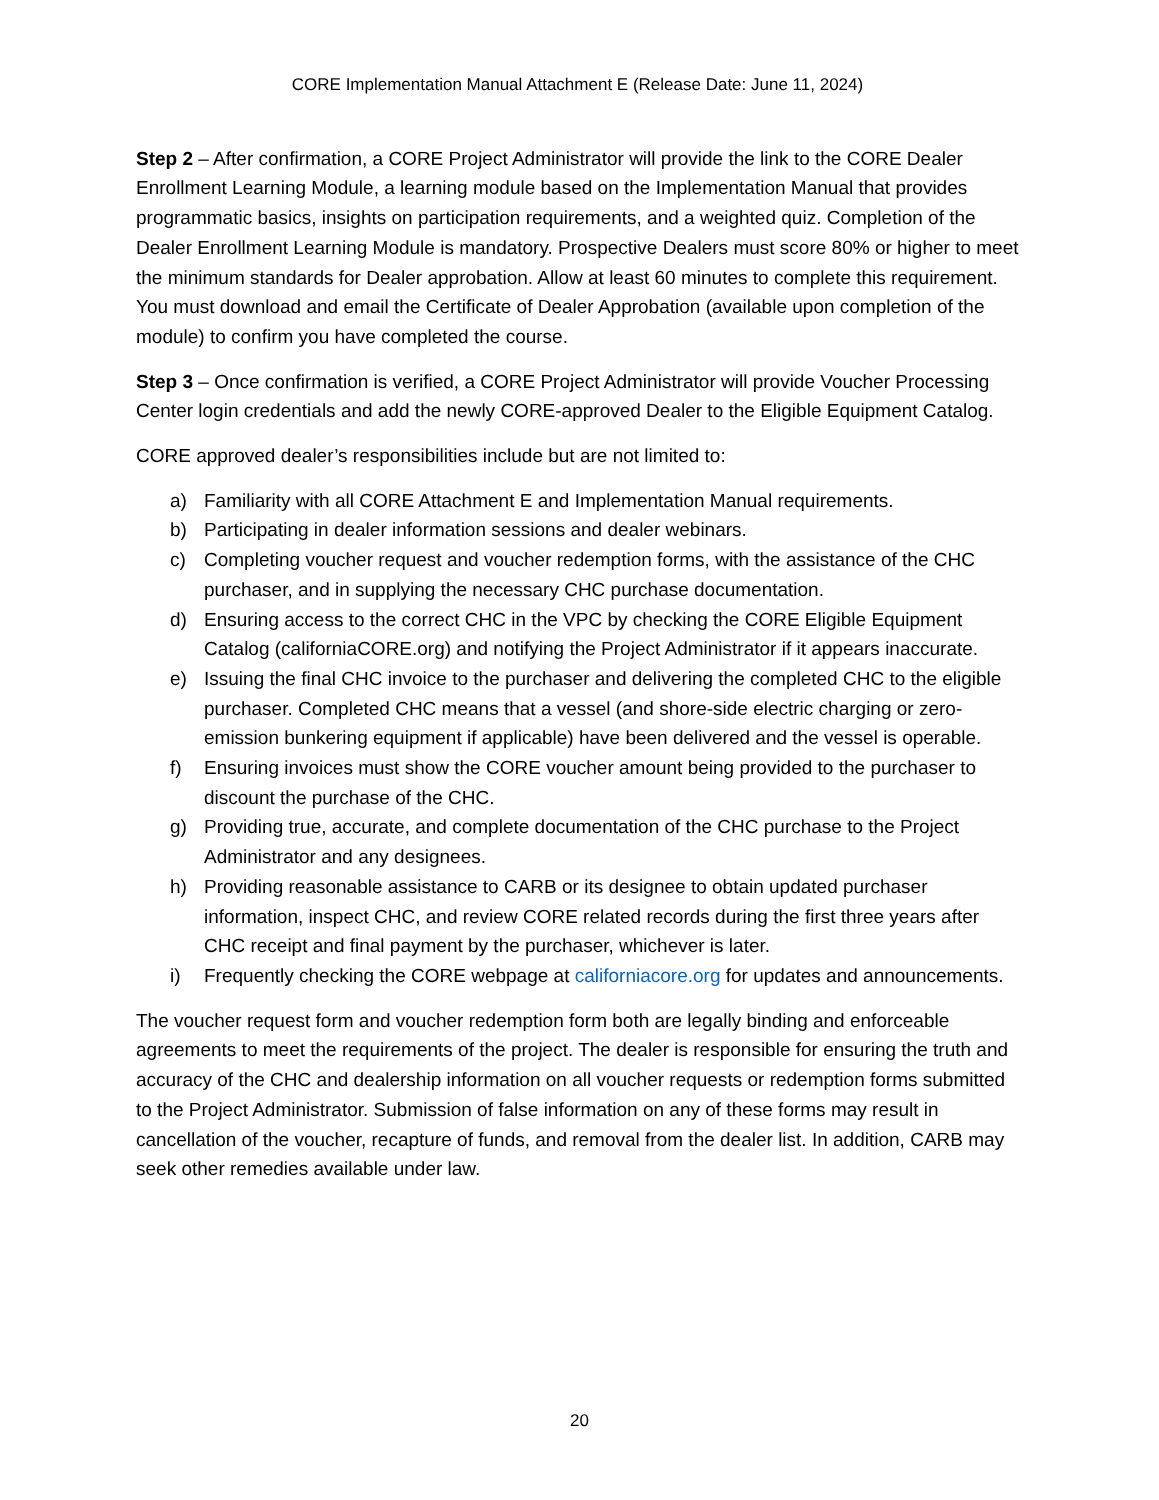CORE Implementation Manual Attachment E (Release Date: June 11, 2024)
Step 2 – After confirmation, a CORE Project Administrator will provide the link to the CORE Dealer Enrollment Learning Module, a learning module based on the Implementation Manual that provides programmatic basics, insights on participation requirements, and a weighted quiz. Completion of the Dealer Enrollment Learning Module is mandatory. Prospective Dealers must score 80% or higher to meet the minimum standards for Dealer approbation. Allow at least 60 minutes to complete this requirement. You must download and email the Certificate of Dealer Approbation (available upon completion of the module) to confirm you have completed the course.
Step 3 – Once confirmation is verified, a CORE Project Administrator will provide Voucher Processing Center login credentials and add the newly CORE-approved Dealer to the Eligible Equipment Catalog.
CORE approved dealer’s responsibilities include but are not limited to:
a) Familiarity with all CORE Attachment E and Implementation Manual requirements.
b) Participating in dealer information sessions and dealer webinars.
c) Completing voucher request and voucher redemption forms, with the assistance of the CHC purchaser, and in supplying the necessary CHC purchase documentation.
d) Ensuring access to the correct CHC in the VPC by checking the CORE Eligible Equipment Catalog (californiaCORE.org) and notifying the Project Administrator if it appears inaccurate.
e) Issuing the final CHC invoice to the purchaser and delivering the completed CHC to the eligible purchaser. Completed CHC means that a vessel (and shore-side electric charging or zero-emission bunkering equipment if applicable) have been delivered and the vessel is operable.
f) Ensuring invoices must show the CORE voucher amount being provided to the purchaser to discount the purchase of the CHC.
g) Providing true, accurate, and complete documentation of the CHC purchase to the Project Administrator and any designees.
h) Providing reasonable assistance to CARB or its designee to obtain updated purchaser information, inspect CHC, and review CORE related records during the first three years after CHC receipt and final payment by the purchaser, whichever is later.
i) Frequently checking the CORE webpage at californiacore.org for updates and announcements.
The voucher request form and voucher redemption form both are legally binding and enforceable agreements to meet the requirements of the project. The dealer is responsible for ensuring the truth and accuracy of the CHC and dealership information on all voucher requests or redemption forms submitted to the Project Administrator. Submission of false information on any of these forms may result in cancellation of the voucher, recapture of funds, and removal from the dealer list. In addition, CARB may seek other remedies available under law.
20